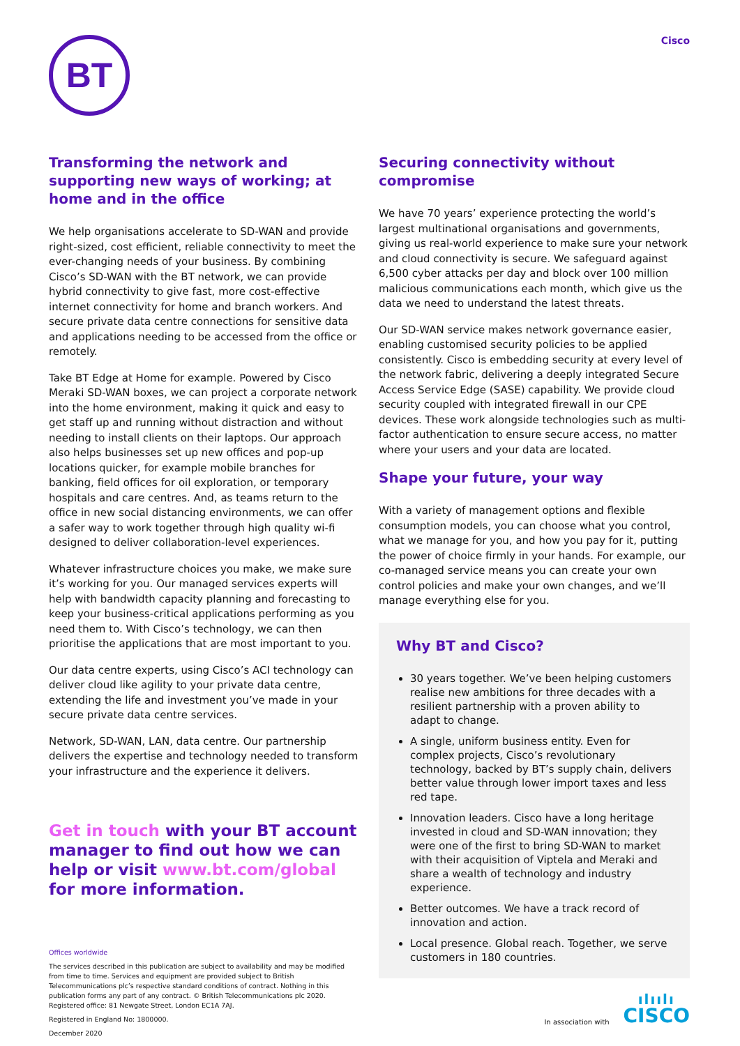BT
Cisco
Transforming the network and supporting new ways of working; at home and in the office
We help organisations accelerate to SD-WAN and provide right-sized, cost efficient, reliable connectivity to meet the ever-changing needs of your business. By combining Cisco’s SD-WAN with the BT network, we can provide hybrid connectivity to give fast, more cost-effective internet connectivity for home and branch workers. And secure private data centre connections for sensitive data and applications needing to be accessed from the office or remotely.
Take BT Edge at Home for example. Powered by Cisco Meraki SD-WAN boxes, we can project a corporate network into the home environment, making it quick and easy to get staff up and running without distraction and without needing to install clients on their laptops. Our approach also helps businesses set up new offices and pop-up locations quicker, for example mobile branches for banking, field offices for oil exploration, or temporary hospitals and care centres. And, as teams return to the office in new social distancing environments, we can offer a safer way to work together through high quality wi-fi designed to deliver collaboration-level experiences.
Whatever infrastructure choices you make, we make sure it’s working for you. Our managed services experts will help with bandwidth capacity planning and forecasting to keep your business-critical applications performing as you need them to. With Cisco’s technology, we can then prioritise the applications that are most important to you.
Our data centre experts, using Cisco’s ACI technology can deliver cloud like agility to your private data centre, extending the life and investment you’ve made in your secure private data centre services.
Network, SD-WAN, LAN, data centre. Our partnership delivers the expertise and technology needed to transform your infrastructure and the experience it delivers.
Get in touch with your BT account manager to find out how we can help or visit www.bt.com/global for more information.
Offices worldwide
The services described in this publication are subject to availability and may be modified from time to time. Services and equipment are provided subject to British Telecommunications plc’s respective standard conditions of contract. Nothing in this publication forms any part of any contract. © British Telecommunications plc 2020. Registered office: 81 Newgate Street, London EC1A 7AJ.
Registered in England No: 1800000.
December 2020
Securing connectivity without compromise
We have 70 years’ experience protecting the world’s largest multinational organisations and governments, giving us real-world experience to make sure your network and cloud connectivity is secure. We safeguard against 6,500 cyber attacks per day and block over 100 million malicious communications each month, which give us the data we need to understand the latest threats.
Our SD-WAN service makes network governance easier, enabling customised security policies to be applied consistently. Cisco is embedding security at every level of the network fabric, delivering a deeply integrated Secure Access Service Edge (SASE) capability. We provide cloud security coupled with integrated firewall in our CPE devices. These work alongside technologies such as multi-factor authentication to ensure secure access, no matter where your users and your data are located.
Shape your future, your way
With a variety of management options and flexible consumption models, you can choose what you control, what we manage for you, and how you pay for it, putting the power of choice firmly in your hands. For example, our co-managed service means you can create your own control policies and make your own changes, and we’ll manage everything else for you.
Why BT and Cisco?
30 years together. We’ve been helping customers realise new ambitions for three decades with a resilient partnership with a proven ability to adapt to change.
A single, uniform business entity. Even for complex projects, Cisco’s revolutionary technology, backed by BT’s supply chain, delivers better value through lower import taxes and less red tape.
Innovation leaders. Cisco have a long heritage invested in cloud and SD-WAN innovation; they were one of the first to bring SD-WAN to market with their acquisition of Viptela and Meraki and share a wealth of technology and industry experience.
Better outcomes. We have a track record of innovation and action.
Local presence. Global reach. Together, we serve customers in 180 countries.
In association with
ılıılı
CISCO